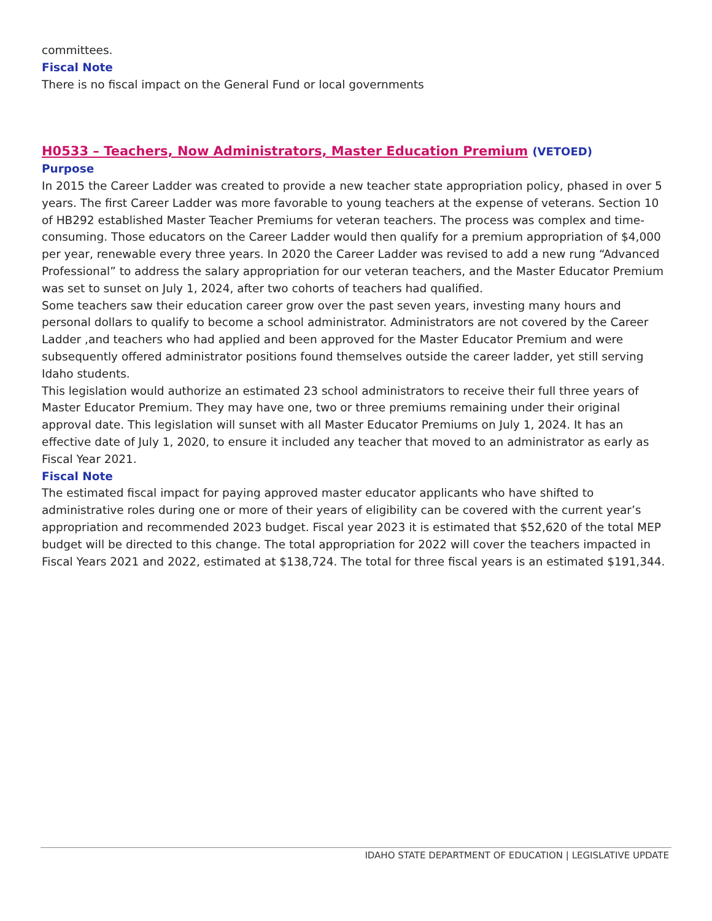committees.
Fiscal Note
There is no fiscal impact on the General Fund or local governments
H0533 – Teachers, Now Administrators, Master Education Premium (VETOED)
Purpose
In 2015 the Career Ladder was created to provide a new teacher state appropriation policy, phased in over 5 years. The first Career Ladder was more favorable to young teachers at the expense of veterans. Section 10 of HB292 established Master Teacher Premiums for veteran teachers. The process was complex and time-consuming. Those educators on the Career Ladder would then qualify for a premium appropriation of $4,000 per year, renewable every three years. In 2020 the Career Ladder was revised to add a new rung “Advanced Professional” to address the salary appropriation for our veteran teachers, and the Master Educator Premium was set to sunset on July 1, 2024, after two cohorts of teachers had qualified.
Some teachers saw their education career grow over the past seven years, investing many hours and personal dollars to qualify to become a school administrator. Administrators are not covered by the Career Ladder ,and teachers who had applied and been approved for the Master Educator Premium and were subsequently offered administrator positions found themselves outside the career ladder, yet still serving Idaho students.
This legislation would authorize an estimated 23 school administrators to receive their full three years of Master Educator Premium. They may have one, two or three premiums remaining under their original approval date. This legislation will sunset with all Master Educator Premiums on July 1, 2024. It has an effective date of July 1, 2020, to ensure it included any teacher that moved to an administrator as early as Fiscal Year 2021.
Fiscal Note
The estimated fiscal impact for paying approved master educator applicants who have shifted to administrative roles during one or more of their years of eligibility can be covered with the current year’s appropriation and recommended 2023 budget. Fiscal year 2023 it is estimated that $52,620 of the total MEP budget will be directed to this change. The total appropriation for 2022 will cover the teachers impacted in Fiscal Years 2021 and 2022, estimated at $138,724. The total for three fiscal years is an estimated $191,344.
IDAHO STATE DEPARTMENT OF EDUCATION | LEGISLATIVE UPDATE